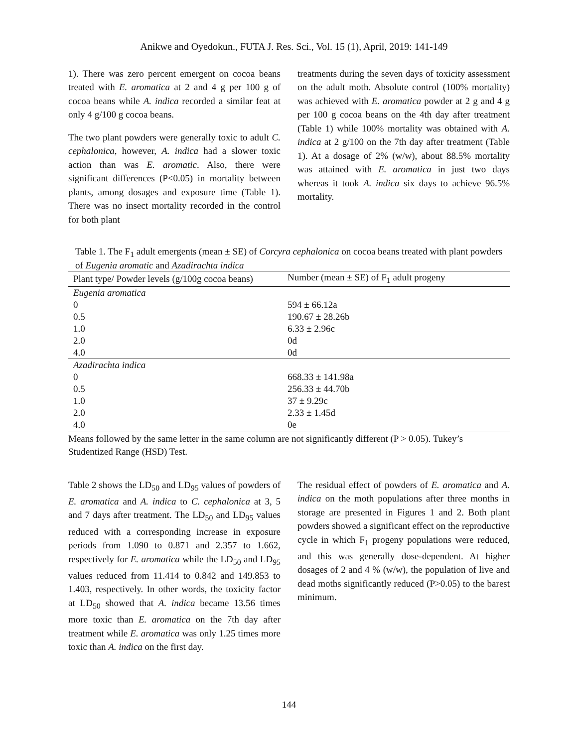Anikwe and Oyedokun., FUTA J. Res. Sci., Vol. 15 (1), April, 2019: 141-149
1). There was zero percent emergent on cocoa beans treated with E. aromatica at 2 and 4 g per 100 g of cocoa beans while A. indica recorded a similar feat at only 4 g/100 g cocoa beans.
The two plant powders were generally toxic to adult C. cephalonica, however, A. indica had a slower toxic action than was E. aromatic. Also, there were significant differences (P<0.05) in mortality between plants, among dosages and exposure time (Table 1). There was no insect mortality recorded in the control for both plant
treatments during the seven days of toxicity assessment on the adult moth. Absolute control (100% mortality) was achieved with E. aromatica powder at 2 g and 4 g per 100 g cocoa beans on the 4th day after treatment (Table 1) while 100% mortality was obtained with A. indica at 2 g/100 on the 7th day after treatment (Table 1). At a dosage of 2% (w/w), about 88.5% mortality was attained with E. aromatica in just two days whereas it took A. indica six days to achieve 96.5% mortality.
Table 1. The F<sub>1</sub> adult emergents (mean ± SE) of Corcyra cephalonica on cocoa beans treated with plant powders of Eugenia aromatic and Azadirachta indica
| Plant type/ Powder levels (g/100g cocoa beans) | Number (mean ± SE) of F<sub>1</sub> adult progeny |
| --- | --- |
| Eugenia aromatica | |
| 0 | 594 ± 66.12a |
| 0.5 | 190.67 ± 28.26b |
| 1.0 | 6.33 ± 2.96c |
| 2.0 | 0d |
| 4.0 | 0d |
| Azadirachta indica | |
| 0 | 668.33 ± 141.98a |
| 0.5 | 256.33 ± 44.70b |
| 1.0 | 37 ± 9.29c |
| 2.0 | 2.33 ± 1.45d |
| 4.0 | 0e |
Means followed by the same letter in the same column are not significantly different (P > 0.05). Tukey’s Studentized Range (HSD) Test.
Table 2 shows the LD<sub>50</sub> and LD<sub>95</sub> values of powders of E. aromatica and A. indica to C. cephalonica at 3, 5 and 7 days after treatment. The LD<sub>50</sub> and LD<sub>95</sub> values reduced with a corresponding increase in exposure periods from 1.090 to 0.871 and 2.357 to 1.662, respectively for E. aromatica while the LD<sub>50</sub> and LD<sub>95</sub> values reduced from 11.414 to 0.842 and 149.853 to 1.403, respectively. In other words, the toxicity factor at LD<sub>50</sub> showed that A. indica became 13.56 times more toxic than E. aromatica on the 7th day after treatment while E. aromatica was only 1.25 times more toxic than A. indica on the first day.
The residual effect of powders of E. aromatica and A. indica on the moth populations after three months in storage are presented in Figures 1 and 2. Both plant powders showed a significant effect on the reproductive cycle in which F<sub>1</sub> progeny populations were reduced, and this was generally dose-dependent. At higher dosages of 2 and 4 % (w/w), the population of live and dead moths significantly reduced (P>0.05) to the barest minimum.
144